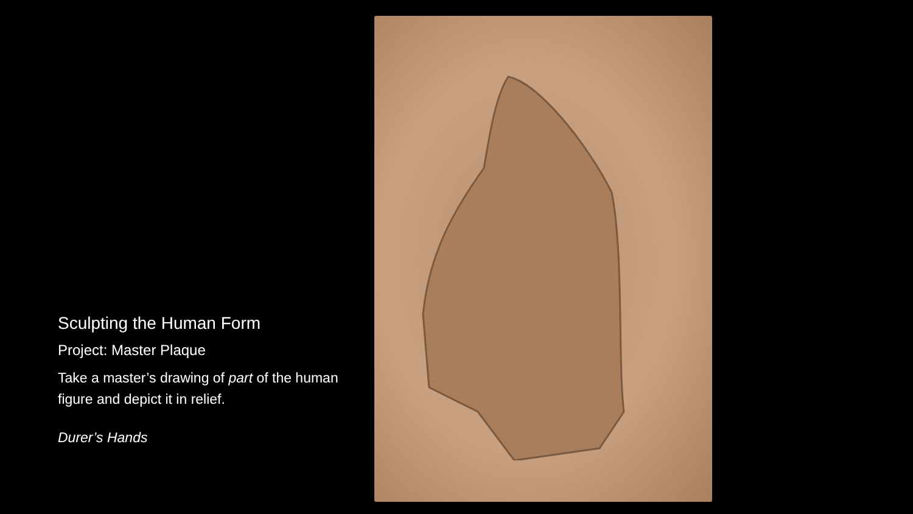Sculpting the Human Form
Project: Master Plaque
Take a master’s drawing of part of the human figure and depict it in relief.
Durer’s Hands